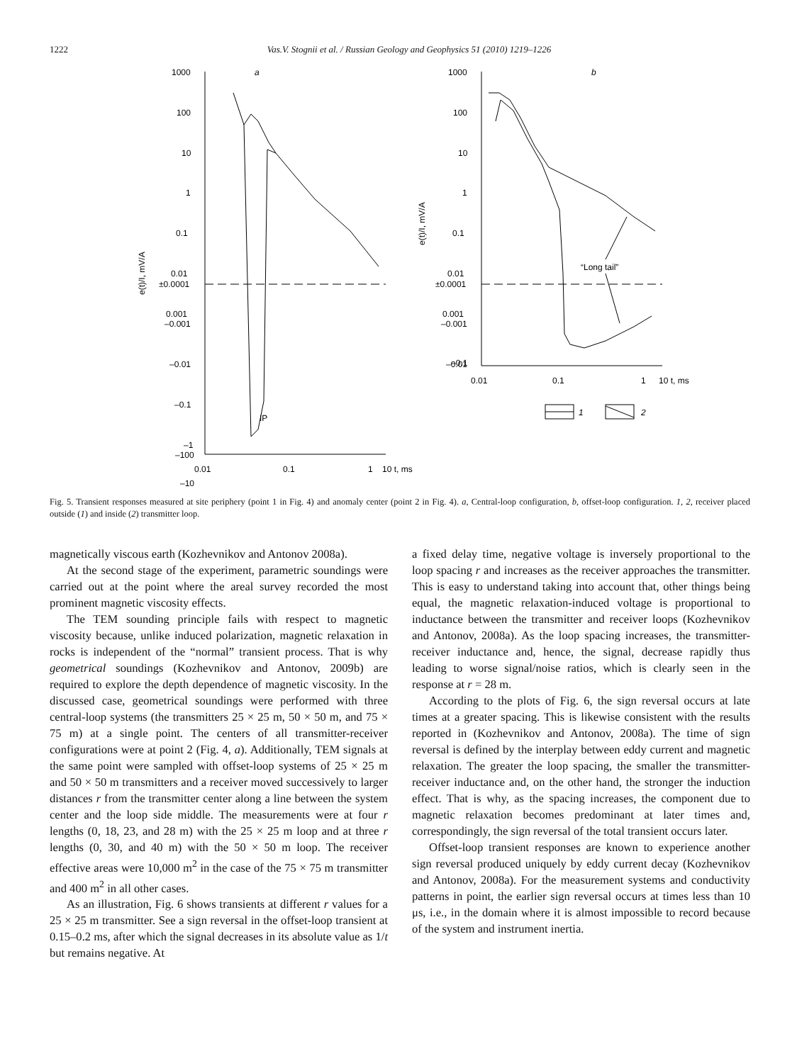1222 Vas.V. Stognii et al. / Russian Geology and Geophysics 51 (2010) 1219–1226
a
b
1000
100
10
1
0.1
0.01
0.001
±0.0001
–0.001
–0.01
–0.1
–1
–10
–100
IP
0.01
0.1
1
10 t, ms
1000
100
10
1
0.1
0.01
0.001
±0.0001
–0.001
–0.01
–0.1
“Long tail”
0.01
0.1
1
10 t, ms
1
2
e(t)/I, mV/A
e(t)/I, mV/A
Fig. 5. Transient responses measured at site periphery (point 1 in Fig. 4) and anomaly center (point 2 in Fig. 4). a, Central-loop configuration, b, offset-loop configuration. 1, 2, receiver placed outside (1) and inside (2) transmitter loop.
magnetically viscous earth (Kozhevnikov and Antonov 2008a).
At the second stage of the experiment, parametric soundings were carried out at the point where the areal survey recorded the most prominent magnetic viscosity effects.
The TEM sounding principle fails with respect to magnetic viscosity because, unlike induced polarization, magnetic relaxation in rocks is independent of the “normal” transient process. That is why geometrical soundings (Kozhevnikov and Antonov, 2009b) are required to explore the depth dependence of magnetic viscosity. In the discussed case, geometrical soundings were performed with three central-loop systems (the transmitters 25 × 25 m, 50 × 50 m, and 75 × 75 m) at a single point. The centers of all transmitter-receiver configurations were at point 2 (Fig. 4, a). Additionally, TEM signals at the same point were sampled with offset-loop systems of 25 × 25 m and 50 × 50 m transmitters and a receiver moved successively to larger distances r from the transmitter center along a line between the system center and the loop side middle. The measurements were at four r lengths (0, 18, 23, and 28 m) with the 25 × 25 m loop and at three r lengths (0, 30, and 40 m) with the 50 × 50 m loop. The receiver effective areas were 10,000 m<sup>2</sup> in the case of the 75 × 75 m transmitter and 400 m<sup>2</sup> in all other cases.
As an illustration, Fig. 6 shows transients at different r values for a 25 × 25 m transmitter. See a sign reversal in the offset-loop transient at 0.15–0.2 ms, after which the signal decreases in its absolute value as 1/t but remains negative. At
a fixed delay time, negative voltage is inversely proportional to the loop spacing r and increases as the receiver approaches the transmitter. This is easy to understand taking into account that, other things being equal, the magnetic relaxation-induced voltage is proportional to inductance between the transmitter and receiver loops (Kozhevnikov and Antonov, 2008a). As the loop spacing increases, the transmitter-receiver inductance and, hence, the signal, decrease rapidly thus leading to worse signal/noise ratios, which is clearly seen in the response at r = 28 m.
According to the plots of Fig. 6, the sign reversal occurs at late times at a greater spacing. This is likewise consistent with the results reported in (Kozhevnikov and Antonov, 2008a). The time of sign reversal is defined by the interplay between eddy current and magnetic relaxation. The greater the loop spacing, the smaller the transmitter-receiver inductance and, on the other hand, the stronger the induction effect. That is why, as the spacing increases, the component due to magnetic relaxation becomes predominant at later times and, correspondingly, the sign reversal of the total transient occurs later.
Offset-loop transient responses are known to experience another sign reversal produced uniquely by eddy current decay (Kozhevnikov and Antonov, 2008a). For the measurement systems and conductivity patterns in point, the earlier sign reversal occurs at times less than 10 μs, i.e., in the domain where it is almost impossible to record because of the system and instrument inertia.